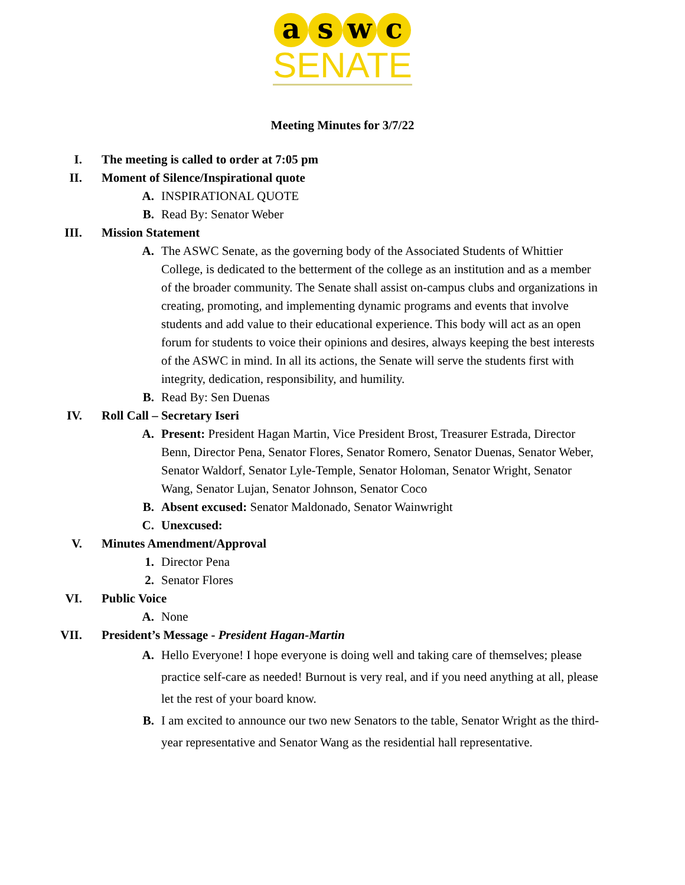a s w c
SENATE
Meeting Minutes for 3/7/22
I. The meeting is called to order at 7:05 pm
II. Moment of Silence/Inspirational quote
A. INSPIRATIONAL QUOTE
B. Read By: Senator Weber
III. Mission Statement
A. The ASWC Senate, as the governing body of the Associated Students of Whittier College, is dedicated to the betterment of the college as an institution and as a member of the broader community. The Senate shall assist on-campus clubs and organizations in creating, promoting, and implementing dynamic programs and events that involve students and add value to their educational experience. This body will act as an open forum for students to voice their opinions and desires, always keeping the best interests of the ASWC in mind. In all its actions, the Senate will serve the students first with integrity, dedication, responsibility, and humility.
B. Read By: Sen Duenas
IV. Roll Call – Secretary Iseri
A. Present: President Hagan Martin, Vice President Brost, Treasurer Estrada, Director Benn, Director Pena, Senator Flores, Senator Romero, Senator Duenas, Senator Weber, Senator Waldorf, Senator Lyle-Temple, Senator Holoman, Senator Wright, Senator Wang, Senator Lujan, Senator Johnson, Senator Coco
B. Absent excused: Senator Maldonado, Senator Wainwright
C. Unexcused:
V. Minutes Amendment/Approval
1. Director Pena
2. Senator Flores
VI. Public Voice
A. None
VII. President’s Message - President Hagan-Martin
A. Hello Everyone! I hope everyone is doing well and taking care of themselves; please practice self-care as needed! Burnout is very real, and if you need anything at all, please let the rest of your board know.
B. I am excited to announce our two new Senators to the table, Senator Wright as the third-year representative and Senator Wang as the residential hall representative.